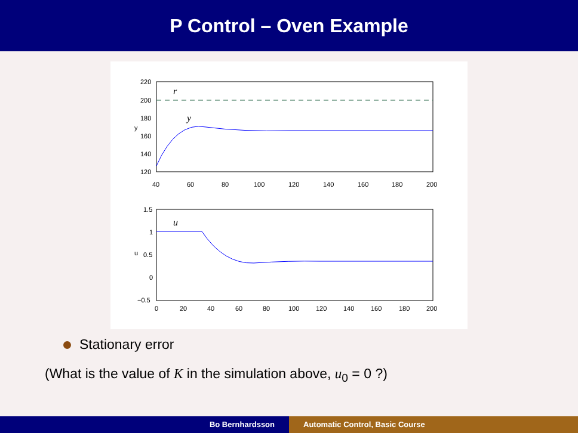P Control – Oven Example
220
200
180
160
140
120
40
60
80
100
120
140
160
180
200
y
r
y
1.5
1
0.5
0
−0.5
0
20
40
60
80
100
120
140
160
180
200
u
u
Stationary error
(What is the value of K in the simulation above, u<sub>0</sub> = 0 ?)
Bo Bernhardsson Automatic Control, Basic Course